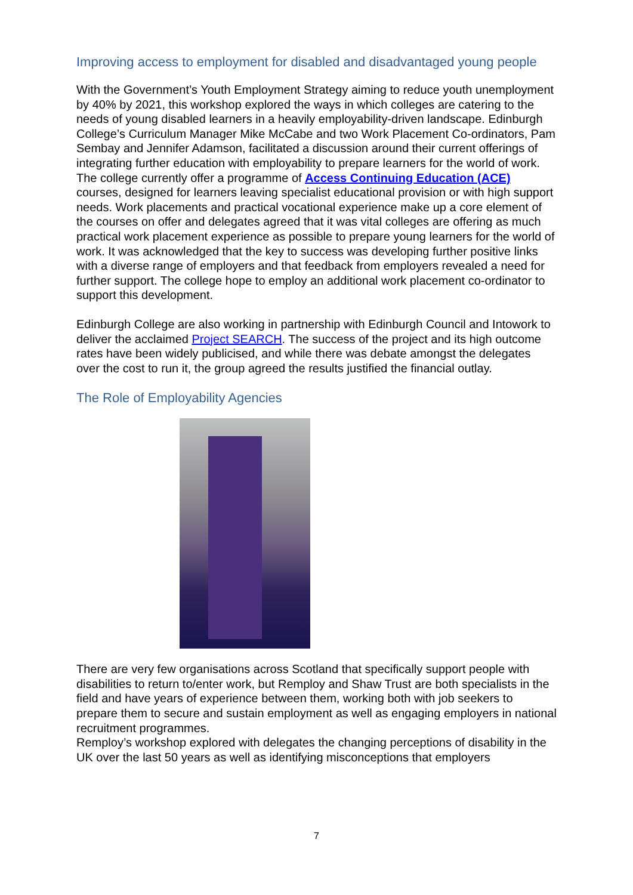Improving access to employment for disabled and disadvantaged young people
With the Government’s Youth Employment Strategy aiming to reduce youth unemployment by 40% by 2021, this workshop explored the ways in which colleges are catering to the needs of young disabled learners in a heavily employability-driven landscape. Edinburgh College’s Curriculum Manager Mike McCabe and two Work Placement Co-ordinators, Pam Sembay and Jennifer Adamson, facilitated a discussion around their current offerings of integrating further education with employability to prepare learners for the world of work. The college currently offer a programme of Access Continuing Education (ACE) courses, designed for learners leaving specialist educational provision or with high support needs. Work placements and practical vocational experience make up a core element of the courses on offer and delegates agreed that it was vital colleges are offering as much practical work placement experience as possible to prepare young learners for the world of work. It was acknowledged that the key to success was developing further positive links with a diverse range of employers and that feedback from employers revealed a need for further support. The college hope to employ an additional work placement co-ordinator to support this development.
Edinburgh College are also working in partnership with Edinburgh Council and Intowork to deliver the acclaimed Project SEARCH. The success of the project and its high outcome rates have been widely publicised, and while there was debate amongst the delegates over the cost to run it, the group agreed the results justified the financial outlay.
The Role of Employability Agencies
There are very few organisations across Scotland that specifically support people with disabilities to return to/enter work, but Remploy and Shaw Trust are both specialists in the field and have years of experience between them, working both with job seekers to prepare them to secure and sustain employment as well as engaging employers in national recruitment programmes.
Remploy’s workshop explored with delegates the changing perceptions of disability in the UK over the last 50 years as well as identifying misconceptions that employers
7